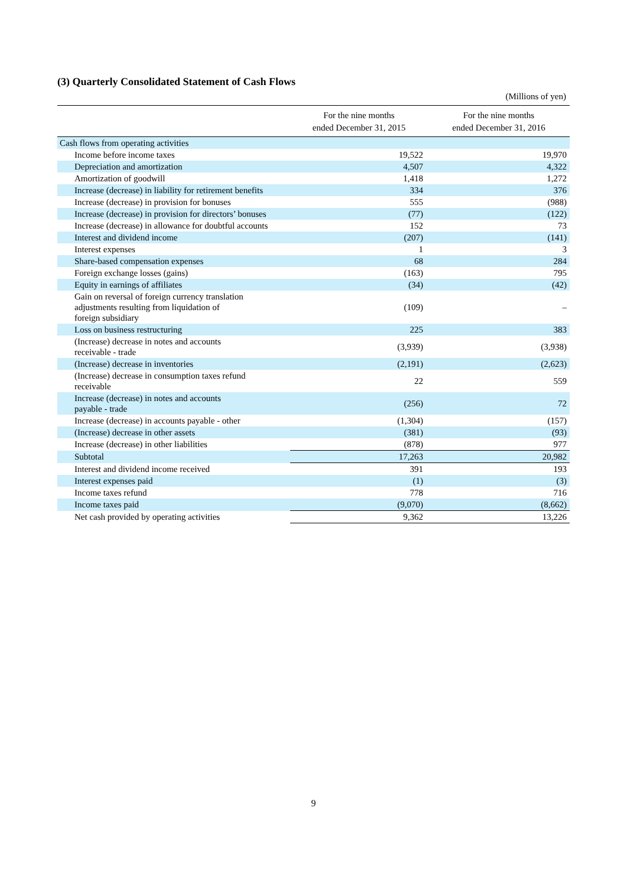(3) Quarterly Consolidated Statement of Cash Flows
(Millions of yen)
| | For the nine months ended December 31, 2015 | For the nine months ended December 31, 2016 |
| --- | --- | --- |
| Cash flows from operating activities | | |
| Income before income taxes | 19,522 | 19,970 |
| Depreciation and amortization | 4,507 | 4,322 |
| Amortization of goodwill | 1,418 | 1,272 |
| Increase (decrease) in liability for retirement benefits | 334 | 376 |
| Increase (decrease) in provision for bonuses | 555 | (988) |
| Increase (decrease) in provision for directors’ bonuses | (77) | (122) |
| Increase (decrease) in allowance for doubtful accounts | 152 | 73 |
| Interest and dividend income | (207) | (141) |
| Interest expenses | 1 | 3 |
| Share-based compensation expenses | 68 | 284 |
| Foreign exchange losses (gains) | (163) | 795 |
| Equity in earnings of affiliates | (34) | (42) |
| Gain on reversal of foreign currency translation adjustments resulting from liquidation of foreign subsidiary | (109) | – |
| Loss on business restructuring | 225 | 383 |
| (Increase) decrease in notes and accounts receivable - trade | (3,939) | (3,938) |
| (Increase) decrease in inventories | (2,191) | (2,623) |
| (Increase) decrease in consumption taxes refund receivable | 22 | 559 |
| Increase (decrease) in notes and accounts payable - trade | (256) | 72 |
| Increase (decrease) in accounts payable - other | (1,304) | (157) |
| (Increase) decrease in other assets | (381) | (93) |
| Increase (decrease) in other liabilities | (878) | 977 |
| Subtotal | 17,263 | 20,982 |
| Interest and dividend income received | 391 | 193 |
| Interest expenses paid | (1) | (3) |
| Income taxes refund | 778 | 716 |
| Income taxes paid | (9,070) | (8,662) |
| Net cash provided by operating activities | 9,362 | 13,226 |
9